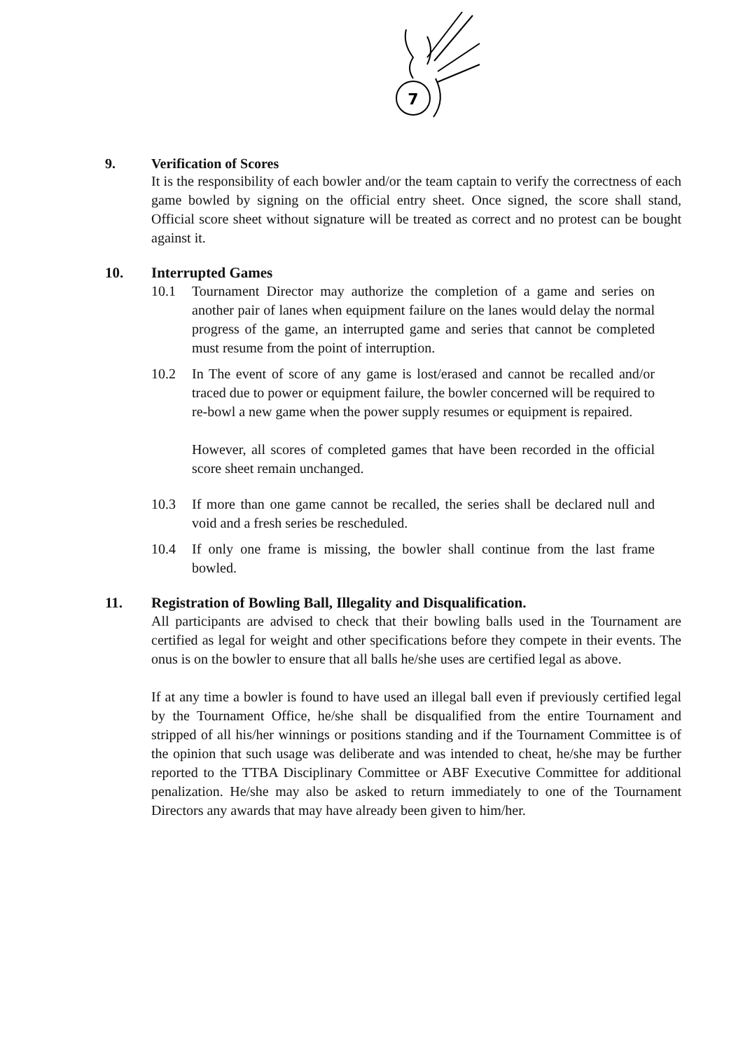7
9. Verification of Scores
It is the responsibility of each bowler and/or the team captain to verify the correctness of each game bowled by signing on the official entry sheet. Once signed, the score shall stand, Official score sheet without signature will be treated as correct and no protest can be bought against it.
10. Interrupted Games
10.1 Tournament Director may authorize the completion of a game and series on another pair of lanes when equipment failure on the lanes would delay the normal progress of the game, an interrupted game and series that cannot be completed must resume from the point of interruption.
10.2 In The event of score of any game is lost/erased and cannot be recalled and/or traced due to power or equipment failure, the bowler concerned will be required to re-bowl a new game when the power supply resumes or equipment is repaired.
However, all scores of completed games that have been recorded in the official score sheet remain unchanged.
10.3 If more than one game cannot be recalled, the series shall be declared null and void and a fresh series be rescheduled.
10.4 If only one frame is missing, the bowler shall continue from the last frame bowled.
11. Registration of Bowling Ball, Illegality and Disqualification.
All participants are advised to check that their bowling balls used in the Tournament are certified as legal for weight and other specifications before they compete in their events. The onus is on the bowler to ensure that all balls he/she uses are certified legal as above.
If at any time a bowler is found to have used an illegal ball even if previously certified legal by the Tournament Office, he/she shall be disqualified from the entire Tournament and stripped of all his/her winnings or positions standing and if the Tournament Committee is of the opinion that such usage was deliberate and was intended to cheat, he/she may be further reported to the TTBA Disciplinary Committee or ABF Executive Committee for additional penalization. He/she may also be asked to return immediately to one of the Tournament Directors any awards that may have already been given to him/her.